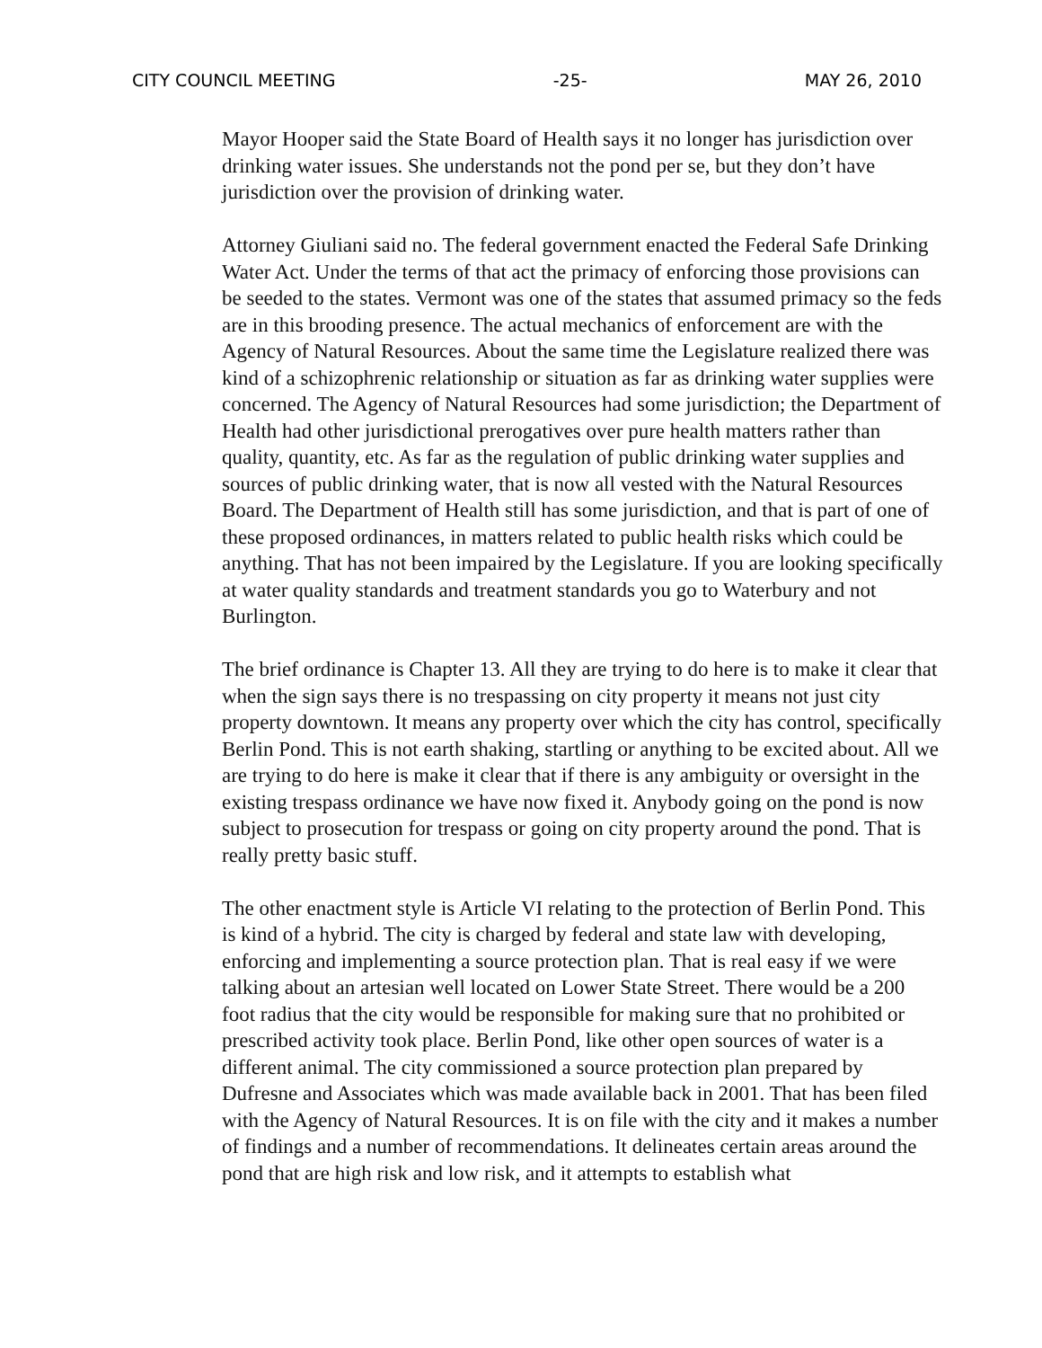CITY COUNCIL MEETING -25- MAY 26, 2010
Mayor Hooper said the State Board of Health says it no longer has jurisdiction over drinking water issues. She understands not the pond per se, but they don’t have jurisdiction over the provision of drinking water.
Attorney Giuliani said no. The federal government enacted the Federal Safe Drinking Water Act. Under the terms of that act the primacy of enforcing those provisions can be seeded to the states. Vermont was one of the states that assumed primacy so the feds are in this brooding presence. The actual mechanics of enforcement are with the Agency of Natural Resources. About the same time the Legislature realized there was kind of a schizophrenic relationship or situation as far as drinking water supplies were concerned. The Agency of Natural Resources had some jurisdiction; the Department of Health had other jurisdictional prerogatives over pure health matters rather than quality, quantity, etc. As far as the regulation of public drinking water supplies and sources of public drinking water, that is now all vested with the Natural Resources Board. The Department of Health still has some jurisdiction, and that is part of one of these proposed ordinances, in matters related to public health risks which could be anything. That has not been impaired by the Legislature. If you are looking specifically at water quality standards and treatment standards you go to Waterbury and not Burlington.
The brief ordinance is Chapter 13. All they are trying to do here is to make it clear that when the sign says there is no trespassing on city property it means not just city property downtown. It means any property over which the city has control, specifically Berlin Pond. This is not earth shaking, startling or anything to be excited about. All we are trying to do here is make it clear that if there is any ambiguity or oversight in the existing trespass ordinance we have now fixed it. Anybody going on the pond is now subject to prosecution for trespass or going on city property around the pond. That is really pretty basic stuff.
The other enactment style is Article VI relating to the protection of Berlin Pond. This is kind of a hybrid. The city is charged by federal and state law with developing, enforcing and implementing a source protection plan. That is real easy if we were talking about an artesian well located on Lower State Street. There would be a 200 foot radius that the city would be responsible for making sure that no prohibited or prescribed activity took place. Berlin Pond, like other open sources of water is a different animal. The city commissioned a source protection plan prepared by Dufresne and Associates which was made available back in 2001. That has been filed with the Agency of Natural Resources. It is on file with the city and it makes a number of findings and a number of recommendations. It delineates certain areas around the pond that are high risk and low risk, and it attempts to establish what